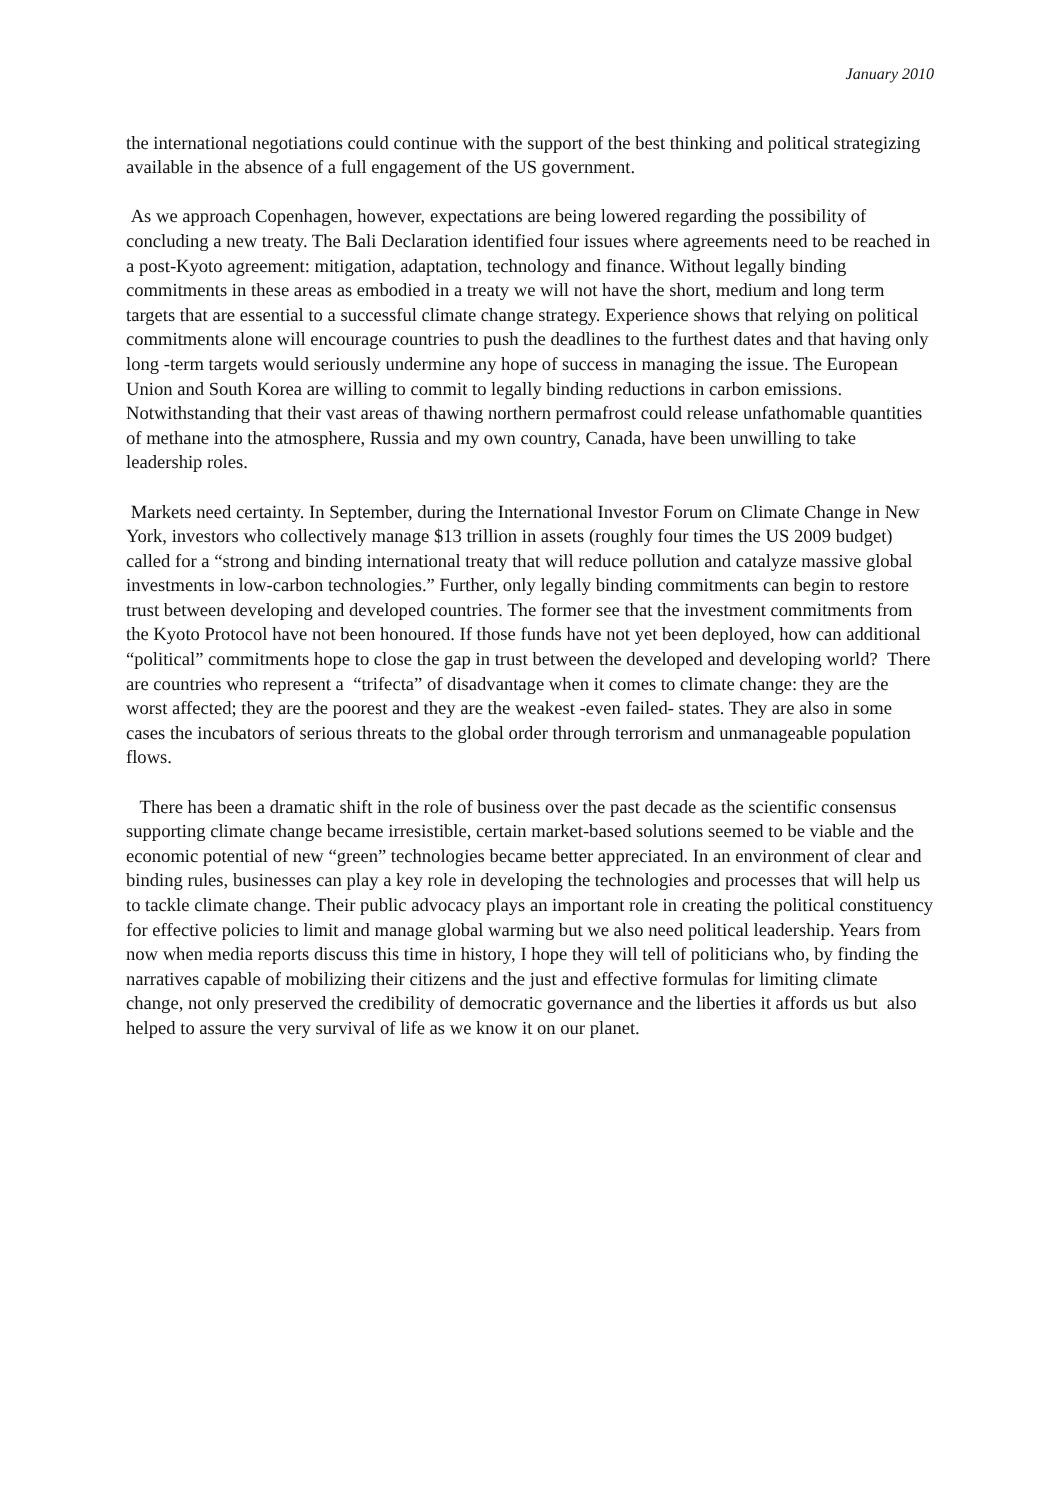January 2010
the international negotiations could continue with the support of the best thinking and political strategizing available in the absence of a full engagement of the US government.
As we approach Copenhagen, however, expectations are being lowered regarding the possibility of concluding a new treaty. The Bali Declaration identified four issues where agreements need to be reached in a post-Kyoto agreement: mitigation, adaptation, technology and finance. Without legally binding commitments in these areas as embodied in a treaty we will not have the short, medium and long term targets that are essential to a successful climate change strategy. Experience shows that relying on political commitments alone will encourage countries to push the deadlines to the furthest dates and that having only long -term targets would seriously undermine any hope of success in managing the issue. The European Union and South Korea are willing to commit to legally binding reductions in carbon emissions. Notwithstanding that their vast areas of thawing northern permafrost could release unfathomable quantities of methane into the atmosphere, Russia and my own country, Canada, have been unwilling to take leadership roles.
Markets need certainty. In September, during the International Investor Forum on Climate Change in New York, investors who collectively manage $13 trillion in assets (roughly four times the US 2009 budget) called for a “strong and binding international treaty that will reduce pollution and catalyze massive global investments in low-carbon technologies.” Further, only legally binding commitments can begin to restore trust between developing and developed countries. The former see that the investment commitments from the Kyoto Protocol have not been honoured. If those funds have not yet been deployed, how can additional “political” commitments hope to close the gap in trust between the developed and developing world? There are countries who represent a “trifecta” of disadvantage when it comes to climate change: they are the worst affected; they are the poorest and they are the weakest -even failed- states. They are also in some cases the incubators of serious threats to the global order through terrorism and unmanageable population flows.
There has been a dramatic shift in the role of business over the past decade as the scientific consensus supporting climate change became irresistible, certain market-based solutions seemed to be viable and the economic potential of new “green” technologies became better appreciated. In an environment of clear and binding rules, businesses can play a key role in developing the technologies and processes that will help us to tackle climate change. Their public advocacy plays an important role in creating the political constituency for effective policies to limit and manage global warming but we also need political leadership. Years from now when media reports discuss this time in history, I hope they will tell of politicians who, by finding the narratives capable of mobilizing their citizens and the just and effective formulas for limiting climate change, not only preserved the credibility of democratic governance and the liberties it affords us but also helped to assure the very survival of life as we know it on our planet.